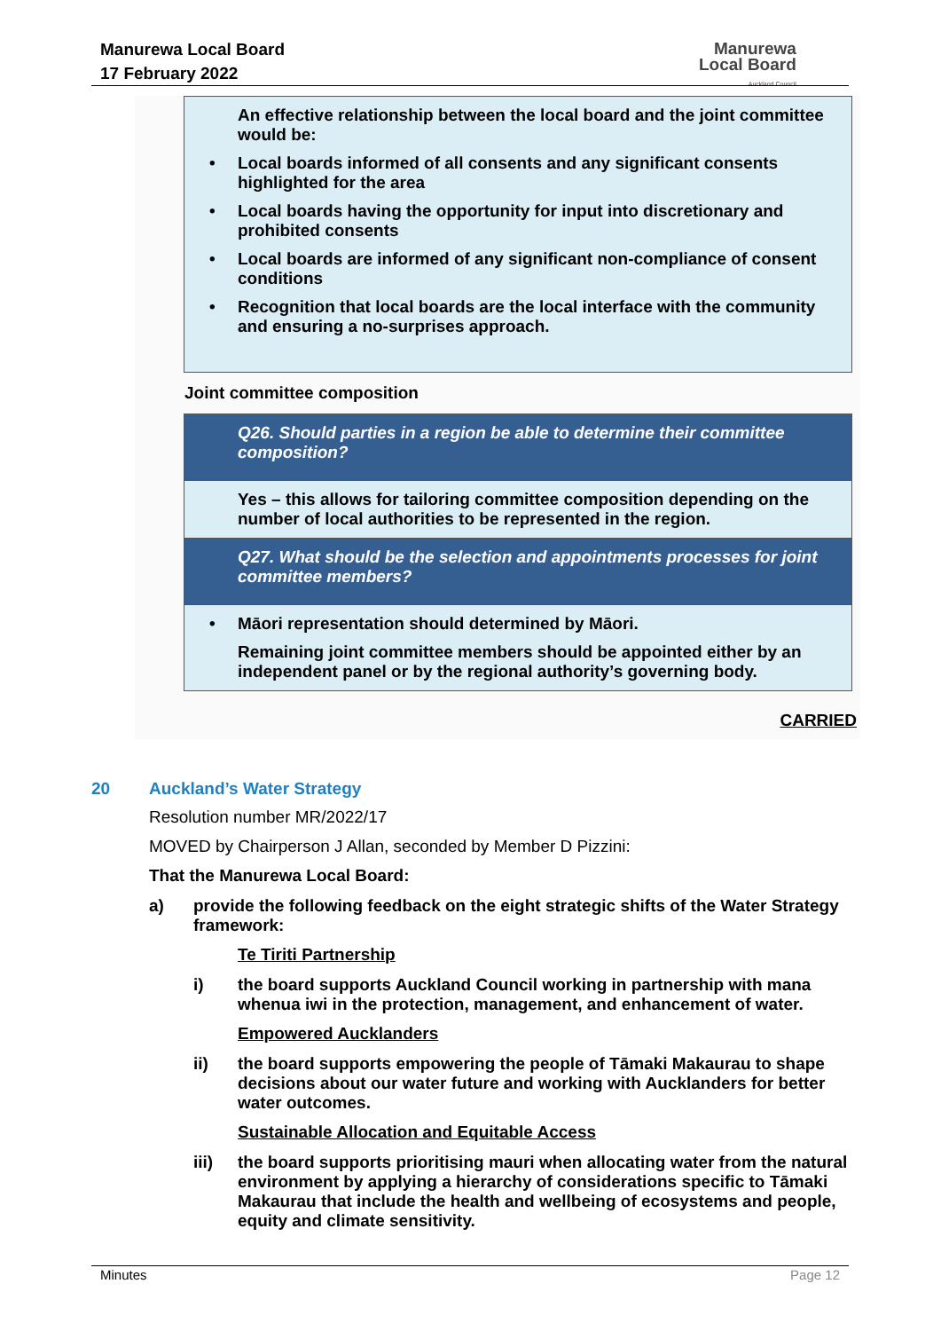Manurewa Local Board
17 February 2022
Manurewa
Local Board
Auckland Council
| An effective relationship between the local board and the joint committee would be: • Local boards informed of all consents and any significant consents highlighted for the area • Local boards having the opportunity for input into discretionary and prohibited consents • Local boards are informed of any significant non-compliance of consent conditions • Recognition that local boards are the local interface with the community and ensuring a no-surprises approach. |
Joint committee composition
| Q26. Should parties in a region be able to determine their committee composition? |
| Yes – this allows for tailoring committee composition depending on the number of local authorities to be represented in the region. |
| Q27. What should be the selection and appointments processes for joint committee members? |
| • Māori representation should determined by Māori. Remaining joint committee members should be appointed either by an independent panel or by the regional authority’s governing body. |
CARRIED
20 Auckland’s Water Strategy
Resolution number MR/2022/17
MOVED by Chairperson J Allan, seconded by Member D Pizzini:
That the Manurewa Local Board:
a) provide the following feedback on the eight strategic shifts of the Water Strategy framework:
Te Tiriti Partnership
i) the board supports Auckland Council working in partnership with mana whenua iwi in the protection, management, and enhancement of water.
Empowered Aucklanders
ii) the board supports empowering the people of Tāmaki Makaurau to shape decisions about our water future and working with Aucklanders for better water outcomes.
Sustainable Allocation and Equitable Access
iii) the board supports prioritising mauri when allocating water from the natural environment by applying a hierarchy of considerations specific to Tāmaki Makaurau that include the health and wellbeing of ecosystems and people, equity and climate sensitivity.
Minutes Page 12